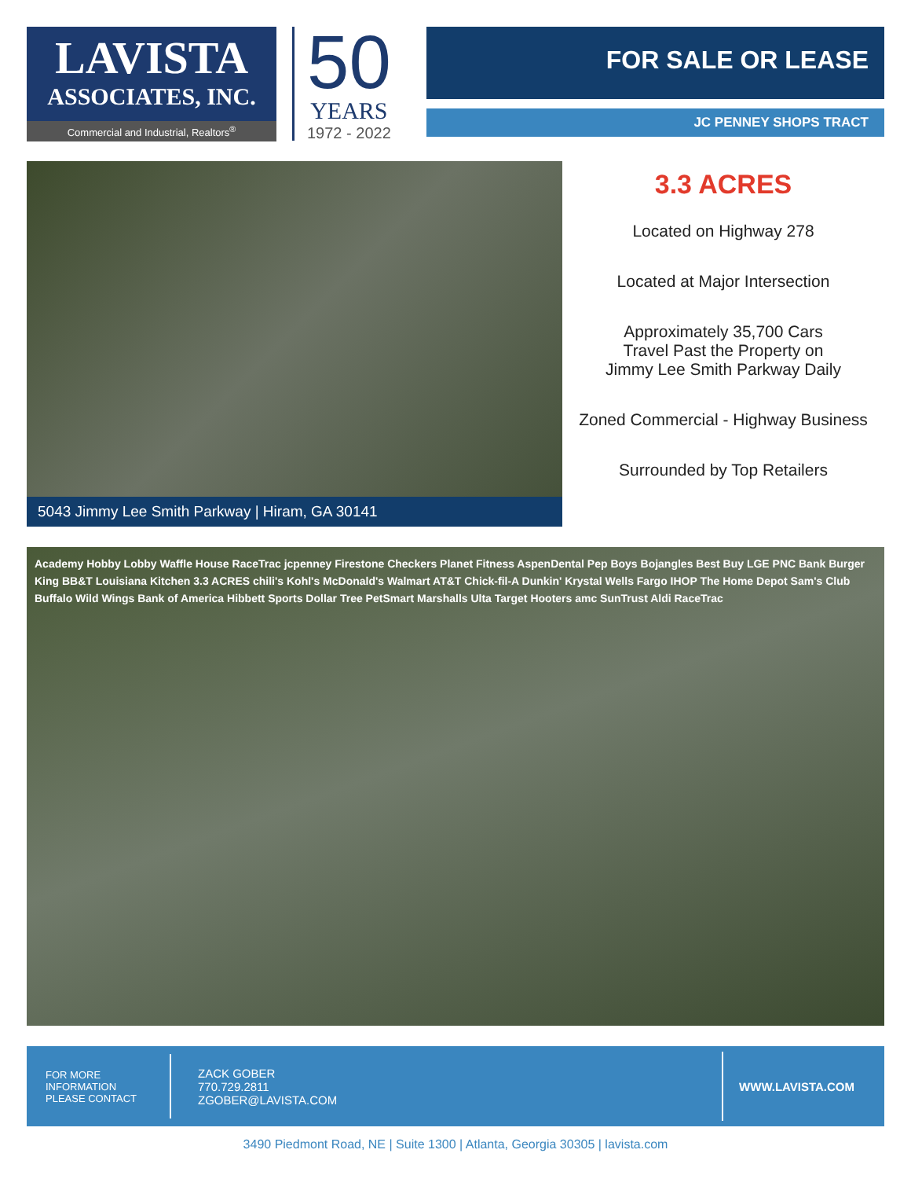LAVISTA
ASSOCIATES, INC.
Commercial and Industrial, Realtors<sup>®</sup>
50
YEARS
1972 - 2022
FOR SALE OR LEASE
JC PENNEY SHOPS TRACT
5043 Jimmy Lee Smith Parkway | Hiram, GA 30141
3.3 ACRES
Located on Highway 278
Located at Major Intersection
Approximately 35,700 Cars
Travel Past the Property on
Jimmy Lee Smith Parkway Daily
Zoned Commercial - Highway Business
Surrounded by Top Retailers
Academy Hobby Lobby Waffle House RaceTrac jcpenney Firestone Checkers Planet Fitness AspenDental Pep Boys Bojangles Best Buy LGE PNC Bank Burger King BB&T Louisiana Kitchen 3.3 ACRES chili's Kohl's McDonald's Walmart AT&T Chick-fil-A Dunkin' Krystal Wells Fargo IHOP The Home Depot Sam's Club Buffalo Wild Wings Bank of America Hibbett Sports Dollar Tree PetSmart Marshalls Ulta Target Hooters amc SunTrust Aldi RaceTrac
FOR MORE
INFORMATION
PLEASE CONTACT
ZACK GOBER
770.729.2811
ZGOBER@LAVISTA.COM
WWW.LAVISTA.COM
3490 Piedmont Road, NE | Suite 1300 | Atlanta, Georgia 30305 | lavista.com